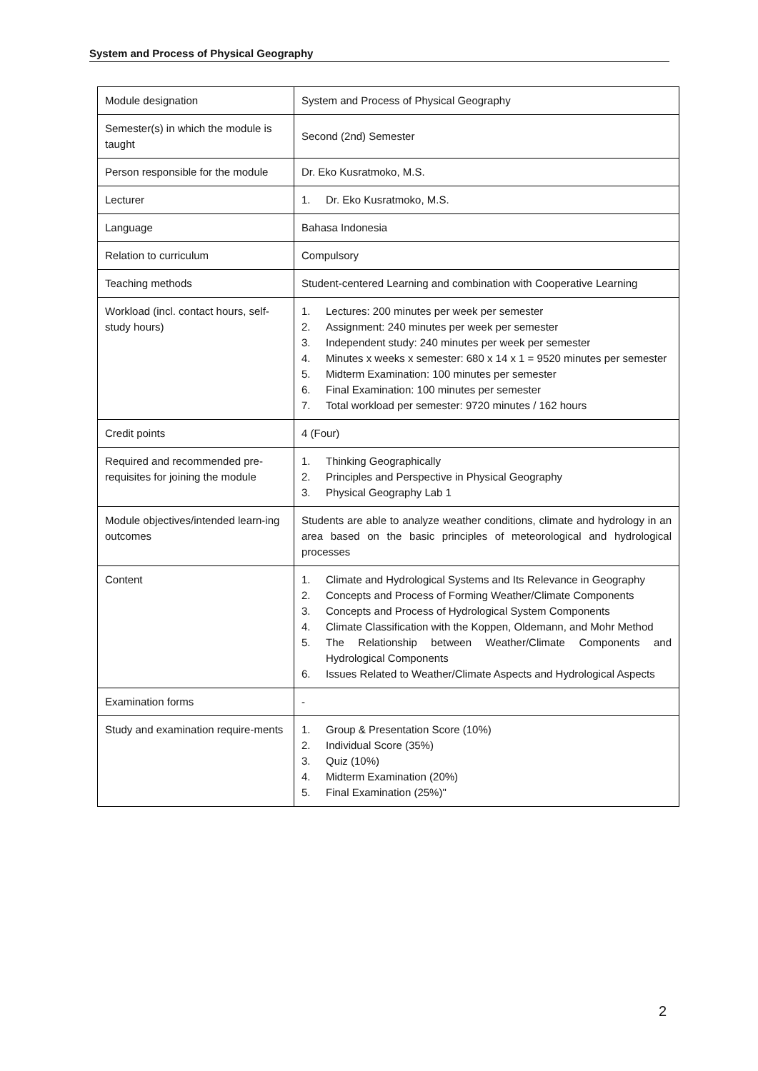System and Process of Physical Geography
| Module designation | System and Process of Physical Geography |
| Semester(s) in which the module is taught | Second (2nd) Semester |
| Person responsible for the module | Dr. Eko Kusratmoko, M.S. |
| Lecturer | 1. Dr. Eko Kusratmoko, M.S. |
| Language | Bahasa Indonesia |
| Relation to curriculum | Compulsory |
| Teaching methods | Student-centered Learning and combination with Cooperative Learning |
| Workload (incl. contact hours, self-study hours) | 1. Lectures: 200 minutes per week per semester 2. Assignment: 240 minutes per week per semester 3. Independent study: 240 minutes per week per semester 4. Minutes x weeks x semester: 680 x 14 x 1 = 9520 minutes per semester 5. Midterm Examination: 100 minutes per semester 6. Final Examination: 100 minutes per semester 7. Total workload per semester: 9720 minutes / 162 hours |
| Credit points | 4 (Four) |
| Required and recommended pre-requisites for joining the module | 1. Thinking Geographically 2. Principles and Perspective in Physical Geography 3. Physical Geography Lab 1 |
| Module objectives/intended learn-ing outcomes | Students are able to analyze weather conditions, climate and hydrology in an area based on the basic principles of meteorological and hydrological processes |
| Content | 1. Climate and Hydrological Systems and Its Relevance in Geography 2. Concepts and Process of Forming Weather/Climate Components 3. Concepts and Process of Hydrological System Components 4. Climate Classification with the Koppen, Oldemann, and Mohr Method 5. The Relationship between Weather/Climate Components and Hydrological Components 6. Issues Related to Weather/Climate Aspects and Hydrological Aspects |
| Examination forms | - |
| Study and examination require-ments | 1. Group & Presentation Score (10%) 2. Individual Score (35%) 3. Quiz (10%) 4. Midterm Examination (20%) 5. Final Examination (25%)" |
2